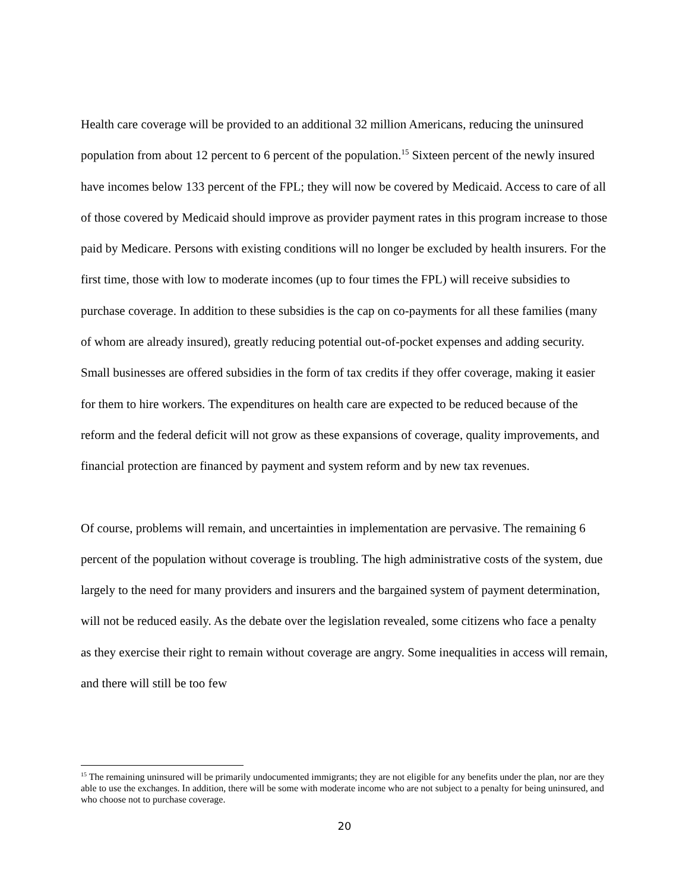Health care coverage will be provided to an additional 32 million Americans, reducing the uninsured population from about 12 percent to 6 percent of the population.<sup>15</sup> Sixteen percent of the newly insured have incomes below 133 percent of the FPL; they will now be covered by Medicaid. Access to care of all of those covered by Medicaid should improve as provider payment rates in this program increase to those paid by Medicare. Persons with existing conditions will no longer be excluded by health insurers. For the first time, those with low to moderate incomes (up to four times the FPL) will receive subsidies to purchase coverage. In addition to these subsidies is the cap on co-payments for all these families (many of whom are already insured), greatly reducing potential out-of-pocket expenses and adding security. Small businesses are offered subsidies in the form of tax credits if they offer coverage, making it easier for them to hire workers. The expenditures on health care are expected to be reduced because of the reform and the federal deficit will not grow as these expansions of coverage, quality improvements, and financial protection are financed by payment and system reform and by new tax revenues.
Of course, problems will remain, and uncertainties in implementation are pervasive. The remaining 6 percent of the population without coverage is troubling. The high administrative costs of the system, due largely to the need for many providers and insurers and the bargained system of payment determination, will not be reduced easily. As the debate over the legislation revealed, some citizens who face a penalty as they exercise their right to remain without coverage are angry. Some inequalities in access will remain, and there will still be too few
<sup>15</sup> The remaining uninsured will be primarily undocumented immigrants; they are not eligible for any benefits under the plan, nor are they able to use the exchanges. In addition, there will be some with moderate income who are not subject to a penalty for being uninsured, and who choose not to purchase coverage.
20